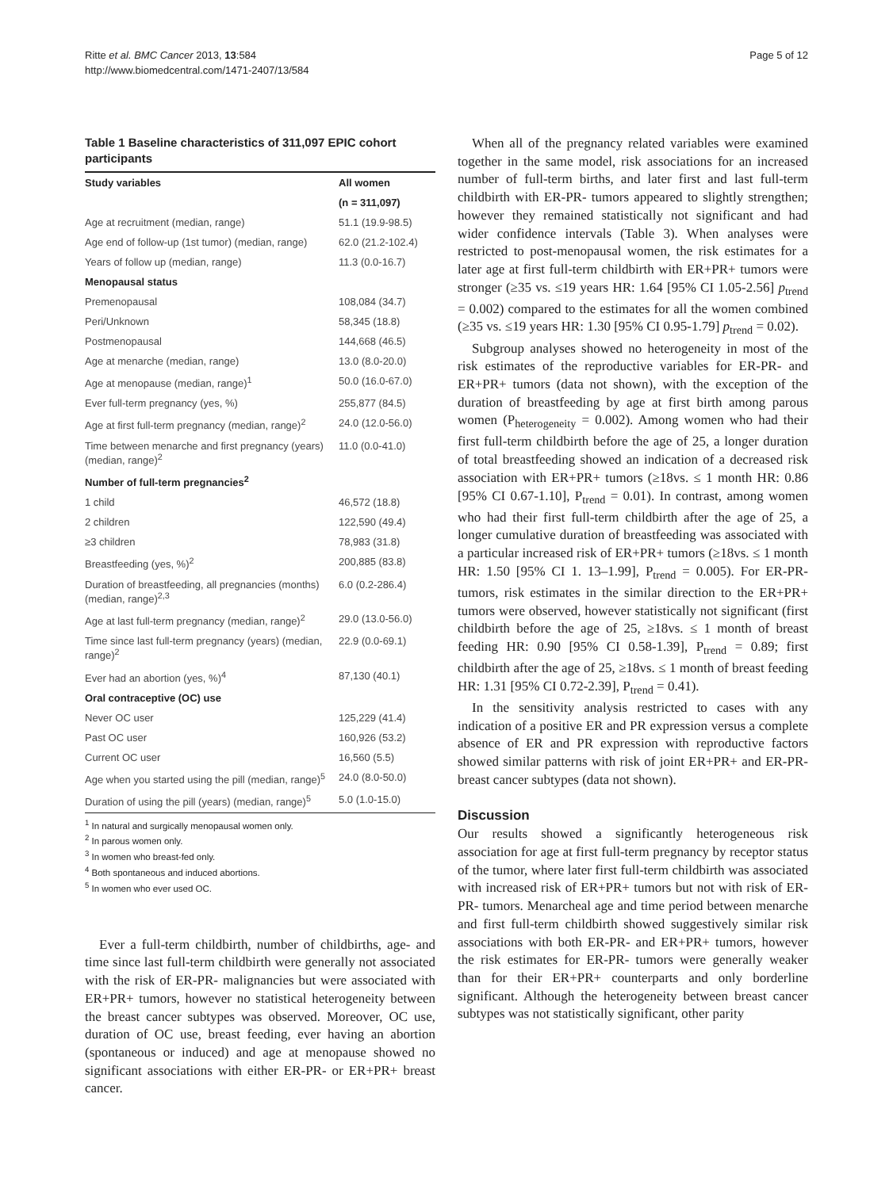Ritte et al. BMC Cancer 2013, 13:584
http://www.biomedcentral.com/1471-2407/13/584
Page 5 of 12
Table 1 Baseline characteristics of 311,097 EPIC cohort participants
| Study variables | All women |
| --- | --- |
| | (n = 311,097) |
| Age at recruitment (median, range) | 51.1 (19.9-98.5) |
| Age end of follow-up (1st tumor) (median, range) | 62.0 (21.2-102.4) |
| Years of follow up (median, range) | 11.3 (0.0-16.7) |
| Menopausal status | |
| Premenopausal | 108,084 (34.7) |
| Peri/Unknown | 58,345 (18.8) |
| Postmenopausal | 144,668 (46.5) |
| Age at menarche (median, range) | 13.0 (8.0-20.0) |
| Age at menopause (median, range)<sup>1</sup> | 50.0 (16.0-67.0) |
| Ever full-term pregnancy (yes, %) | 255,877 (84.5) |
| Age at first full-term pregnancy (median, range)<sup>2</sup> | 24.0 (12.0-56.0) |
| Time between menarche and first pregnancy (years) (median, range)<sup>2</sup> | 11.0 (0.0-41.0) |
| Number of full-term pregnancies<sup>2</sup> | |
| 1 child | 46,572 (18.8) |
| 2 children | 122,590 (49.4) |
| ≥3 children | 78,983 (31.8) |
| Breastfeeding (yes, %)<sup>2</sup> | 200,885 (83.8) |
| Duration of breastfeeding, all pregnancies (months) (median, range)<sup>2,3</sup> | 6.0 (0.2-286.4) |
| Age at last full-term pregnancy (median, range)<sup>2</sup> | 29.0 (13.0-56.0) |
| Time since last full-term pregnancy (years) (median, range)<sup>2</sup> | 22.9 (0.0-69.1) |
| Ever had an abortion (yes, %)<sup>4</sup> | 87,130 (40.1) |
| Oral contraceptive (OC) use | |
| Never OC user | 125,229 (41.4) |
| Past OC user | 160,926 (53.2) |
| Current OC user | 16,560 (5.5) |
| Age when you started using the pill (median, range)<sup>5</sup> | 24.0 (8.0-50.0) |
| Duration of using the pill (years) (median, range)<sup>5</sup> | 5.0 (1.0-15.0) |
<sup>1</sup> In natural and surgically menopausal women only.
<sup>2</sup> In parous women only.
<sup>3</sup> In women who breast-fed only.
<sup>4</sup> Both spontaneous and induced abortions.
<sup>5</sup> In women who ever used OC.
Ever a full-term childbirth, number of childbirths, age- and time since last full-term childbirth were generally not associated with the risk of ER-PR- malignancies but were associated with ER+PR+ tumors, however no statistical heterogeneity between the breast cancer subtypes was observed. Moreover, OC use, duration of OC use, breast feeding, ever having an abortion (spontaneous or induced) and age at menopause showed no significant associations with either ER-PR- or ER+PR+ breast cancer.
When all of the pregnancy related variables were examined together in the same model, risk associations for an increased number of full-term births, and later first and last full-term childbirth with ER-PR- tumors appeared to slightly strengthen; however they remained statistically not significant and had wider confidence intervals (Table 3). When analyses were restricted to post-menopausal women, the risk estimates for a later age at first full-term childbirth with ER+PR+ tumors were stronger (≥35 vs. ≤19 years HR: 1.64 [95% CI 1.05-2.56] p<sub>trend</sub> = 0.002) compared to the estimates for all the women combined (≥35 vs. ≤19 years HR: 1.30 [95% CI 0.95-1.79] p<sub>trend</sub> = 0.02).
Subgroup analyses showed no heterogeneity in most of the risk estimates of the reproductive variables for ER-PR- and ER+PR+ tumors (data not shown), with the exception of the duration of breastfeeding by age at first birth among parous women (P<sub>heterogeneity</sub> = 0.002). Among women who had their first full-term childbirth before the age of 25, a longer duration of total breastfeeding showed an indication of a decreased risk association with ER+PR+ tumors (≥18vs. ≤ 1 month HR: 0.86 [95% CI 0.67-1.10], P<sub>trend</sub> = 0.01). In contrast, among women who had their first full-term childbirth after the age of 25, a longer cumulative duration of breastfeeding was associated with a particular increased risk of ER+PR+ tumors (≥18vs. ≤ 1 month HR: 1.50 [95% CI 1. 13–1.99], P<sub>trend</sub> = 0.005). For ER-PR- tumors, risk estimates in the similar direction to the ER+PR+ tumors were observed, however statistically not significant (first childbirth before the age of 25, ≥18vs. ≤ 1 month of breast feeding HR: 0.90 [95% CI 0.58-1.39], P<sub>trend</sub> = 0.89; first childbirth after the age of 25, ≥18vs. ≤ 1 month of breast feeding HR: 1.31 [95% CI 0.72-2.39], P<sub>trend</sub> = 0.41).
In the sensitivity analysis restricted to cases with any indication of a positive ER and PR expression versus a complete absence of ER and PR expression with reproductive factors showed similar patterns with risk of joint ER+PR+ and ER-PR- breast cancer subtypes (data not shown).
Discussion
Our results showed a significantly heterogeneous risk association for age at first full-term pregnancy by receptor status of the tumor, where later first full-term childbirth was associated with increased risk of ER+PR+ tumors but not with risk of ER-PR- tumors. Menarcheal age and time period between menarche and first full-term childbirth showed suggestively similar risk associations with both ER-PR- and ER+PR+ tumors, however the risk estimates for ER-PR- tumors were generally weaker than for their ER+PR+ counterparts and only borderline significant. Although the heterogeneity between breast cancer subtypes was not statistically significant, other parity